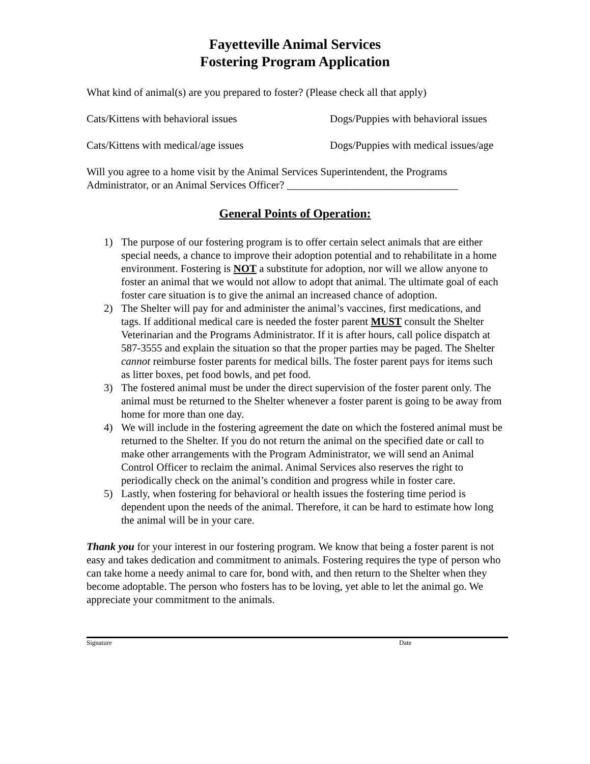Fayetteville Animal Services
Fostering Program Application
What kind of animal(s) are you prepared to foster? (Please check all that apply)
Cats/Kittens with behavioral issues Dogs/Puppies with behavioral issues
Cats/Kittens with medical/age issues Dogs/Puppies with medical issues/age
Will you agree to a home visit by the Animal Services Superintendent, the Programs Administrator, or an Animal Services Officer? ________________________________
General Points of Operation:
1) The purpose of our fostering program is to offer certain select animals that are either special needs, a chance to improve their adoption potential and to rehabilitate in a home environment. Fostering is NOT a substitute for adoption, nor will we allow anyone to foster an animal that we would not allow to adopt that animal. The ultimate goal of each foster care situation is to give the animal an increased chance of adoption.
2) The Shelter will pay for and administer the animal’s vaccines, first medications, and tags. If additional medical care is needed the foster parent MUST consult the Shelter Veterinarian and the Programs Administrator. If it is after hours, call police dispatch at 587-3555 and explain the situation so that the proper parties may be paged. The Shelter cannot reimburse foster parents for medical bills. The foster parent pays for items such as litter boxes, pet food bowls, and pet food.
3) The fostered animal must be under the direct supervision of the foster parent only. The animal must be returned to the Shelter whenever a foster parent is going to be away from home for more than one day.
4) We will include in the fostering agreement the date on which the fostered animal must be returned to the Shelter. If you do not return the animal on the specified date or call to make other arrangements with the Program Administrator, we will send an Animal Control Officer to reclaim the animal. Animal Services also reserves the right to periodically check on the animal’s condition and progress while in foster care.
5) Lastly, when fostering for behavioral or health issues the fostering time period is dependent upon the needs of the animal. Therefore, it can be hard to estimate how long the animal will be in your care.
Thank you for your interest in our fostering program. We know that being a foster parent is not easy and takes dedication and commitment to animals. Fostering requires the type of person who can take home a needy animal to care for, bond with, and then return to the Shelter when they become adoptable. The person who fosters has to be loving, yet able to let the animal go. We appreciate your commitment to the animals.
Signature Date